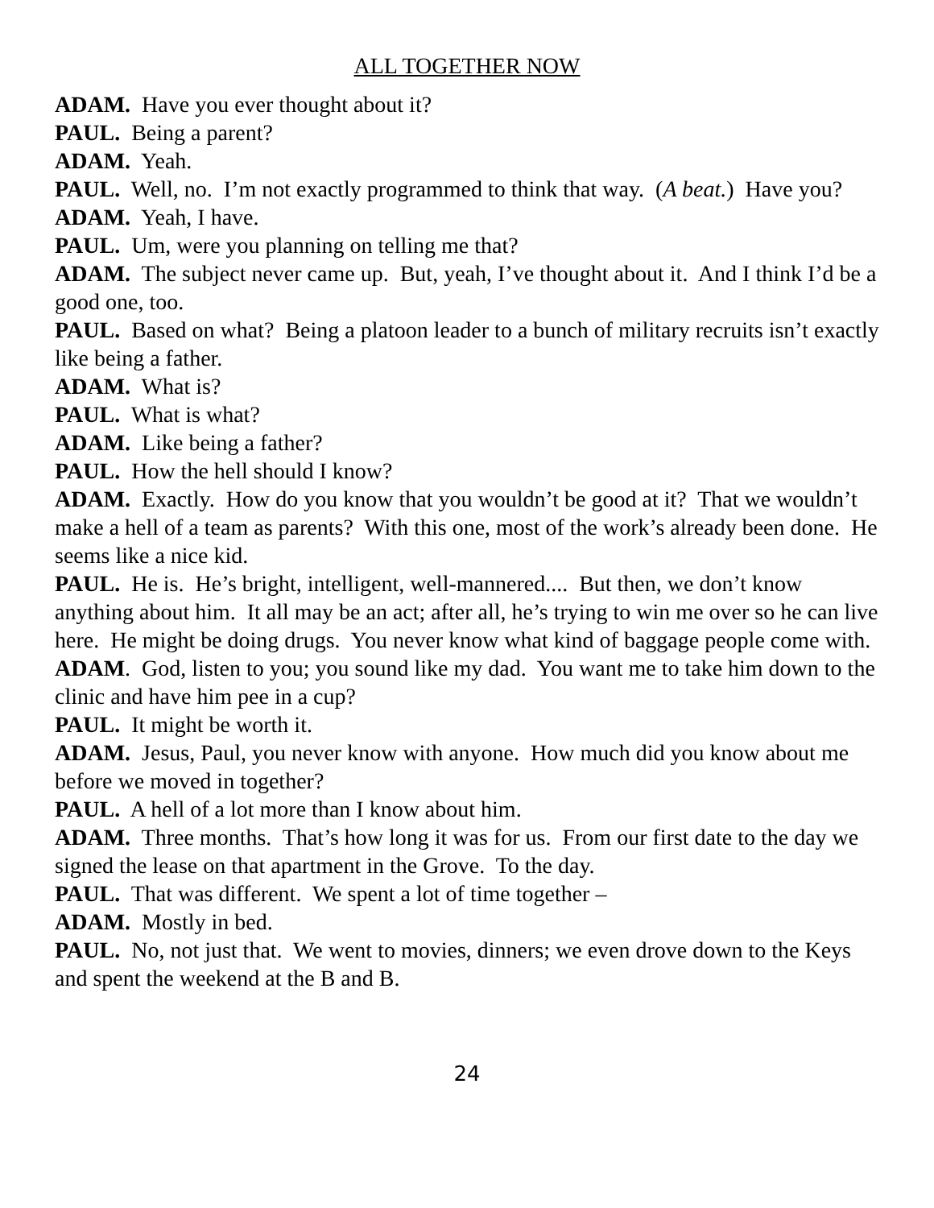ALL TOGETHER NOW
ADAM. Have you ever thought about it?
PAUL. Being a parent?
ADAM. Yeah.
PAUL. Well, no. I’m not exactly programmed to think that way. (A beat.) Have you?
ADAM. Yeah, I have.
PAUL. Um, were you planning on telling me that?
ADAM. The subject never came up. But, yeah, I’ve thought about it. And I think I’d be a good one, too.
PAUL. Based on what? Being a platoon leader to a bunch of military recruits isn’t exactly like being a father.
ADAM. What is?
PAUL. What is what?
ADAM. Like being a father?
PAUL. How the hell should I know?
ADAM. Exactly. How do you know that you wouldn’t be good at it? That we wouldn’t make a hell of a team as parents? With this one, most of the work’s already been done. He seems like a nice kid.
PAUL. He is. He’s bright, intelligent, well-mannered.... But then, we don’t know anything about him. It all may be an act; after all, he’s trying to win me over so he can live here. He might be doing drugs. You never know what kind of baggage people come with.
ADAM. God, listen to you; you sound like my dad. You want me to take him down to the clinic and have him pee in a cup?
PAUL. It might be worth it.
ADAM. Jesus, Paul, you never know with anyone. How much did you know about me before we moved in together?
PAUL. A hell of a lot more than I know about him.
ADAM. Three months. That’s how long it was for us. From our first date to the day we signed the lease on that apartment in the Grove. To the day.
PAUL. That was different. We spent a lot of time together –
ADAM. Mostly in bed.
PAUL. No, not just that. We went to movies, dinners; we even drove down to the Keys and spent the weekend at the B and B.
24